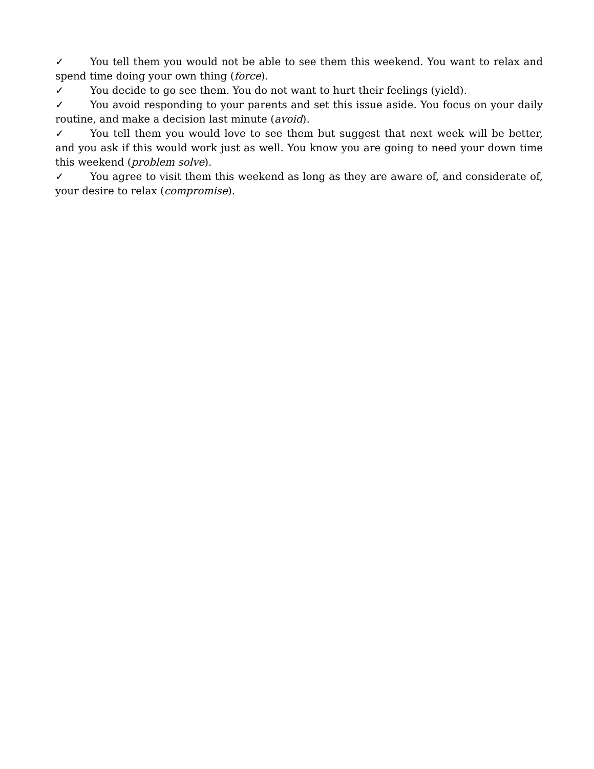✓ You tell them you would not be able to see them this weekend. You want to relax and spend time doing your own thing (force).
✓ You decide to go see them. You do not want to hurt their feelings (yield).
✓ You avoid responding to your parents and set this issue aside. You focus on your daily routine, and make a decision last minute (avoid).
✓ You tell them you would love to see them but suggest that next week will be better, and you ask if this would work just as well. You know you are going to need your down time this weekend (problem solve).
✓ You agree to visit them this weekend as long as they are aware of, and considerate of, your desire to relax (compromise).